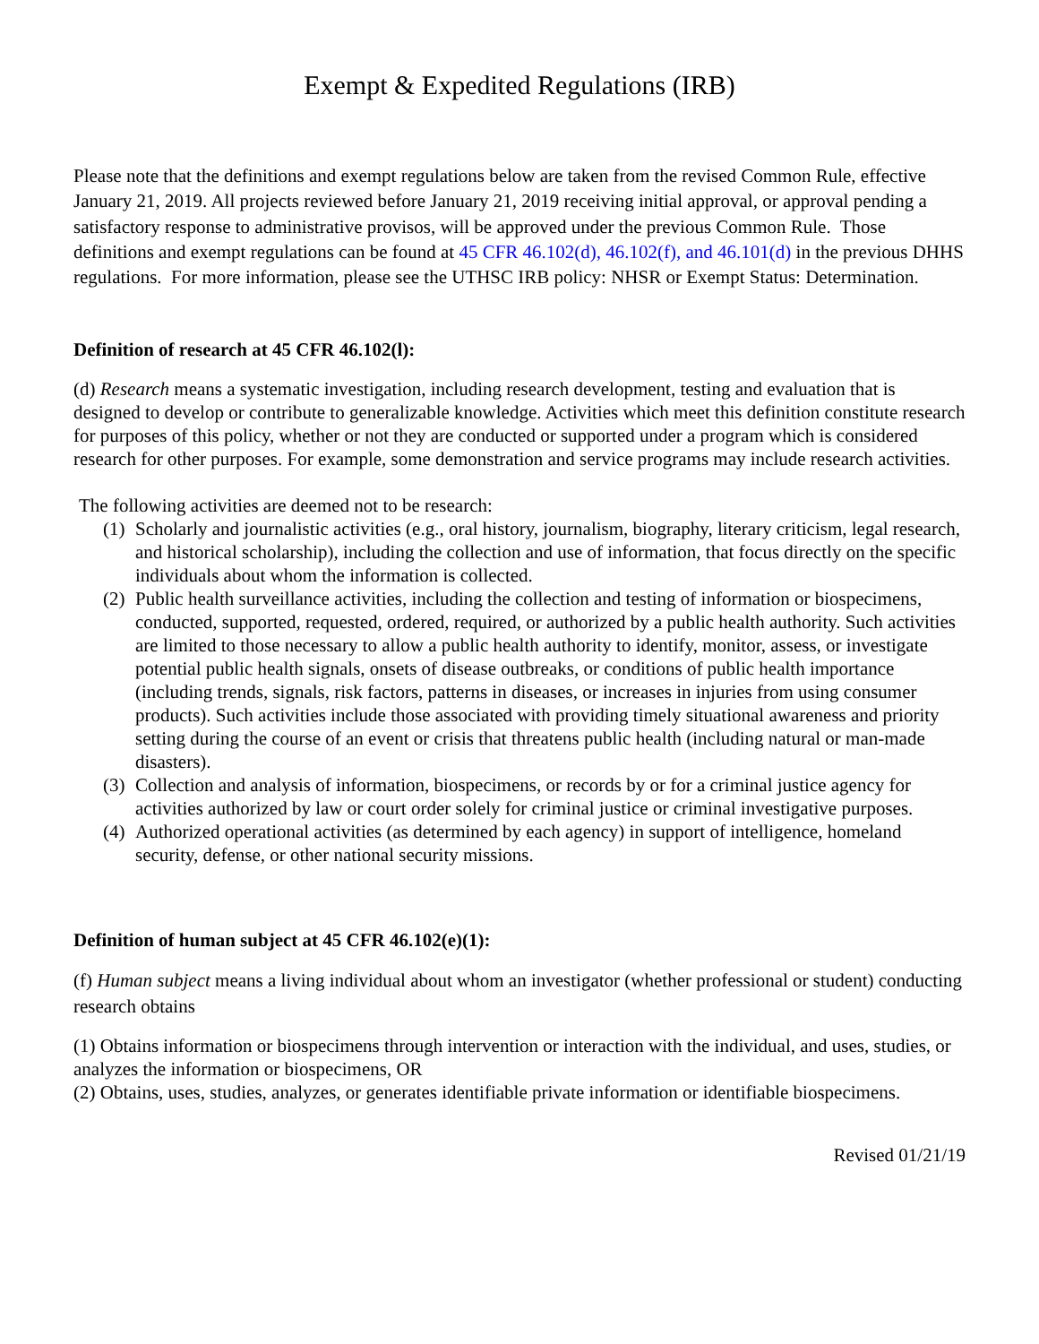Exempt & Expedited Regulations (IRB)
Please note that the definitions and exempt regulations below are taken from the revised Common Rule, effective January 21, 2019. All projects reviewed before January 21, 2019 receiving initial approval, or approval pending a satisfactory response to administrative provisos, will be approved under the previous Common Rule. Those definitions and exempt regulations can be found at 45 CFR 46.102(d), 46.102(f), and 46.101(d) in the previous DHHS regulations. For more information, please see the UTHSC IRB policy: NHSR or Exempt Status: Determination.
Definition of research at 45 CFR 46.102(l):
(d) Research means a systematic investigation, including research development, testing and evaluation that is designed to develop or contribute to generalizable knowledge. Activities which meet this definition constitute research for purposes of this policy, whether or not they are conducted or supported under a program which is considered research for other purposes. For example, some demonstration and service programs may include research activities.
The following activities are deemed not to be research:
(1) Scholarly and journalistic activities (e.g., oral history, journalism, biography, literary criticism, legal research, and historical scholarship), including the collection and use of information, that focus directly on the specific individuals about whom the information is collected.
(2) Public health surveillance activities, including the collection and testing of information or biospecimens, conducted, supported, requested, ordered, required, or authorized by a public health authority. Such activities are limited to those necessary to allow a public health authority to identify, monitor, assess, or investigate potential public health signals, onsets of disease outbreaks, or conditions of public health importance (including trends, signals, risk factors, patterns in diseases, or increases in injuries from using consumer products). Such activities include those associated with providing timely situational awareness and priority setting during the course of an event or crisis that threatens public health (including natural or man-made disasters).
(3) Collection and analysis of information, biospecimens, or records by or for a criminal justice agency for activities authorized by law or court order solely for criminal justice or criminal investigative purposes.
(4) Authorized operational activities (as determined by each agency) in support of intelligence, homeland security, defense, or other national security missions.
Definition of human subject at 45 CFR 46.102(e)(1):
(f) Human subject means a living individual about whom an investigator (whether professional or student) conducting research obtains
(1) Obtains information or biospecimens through intervention or interaction with the individual, and uses, studies, or analyzes the information or biospecimens, OR
(2) Obtains, uses, studies, analyzes, or generates identifiable private information or identifiable biospecimens.
Revised 01/21/19